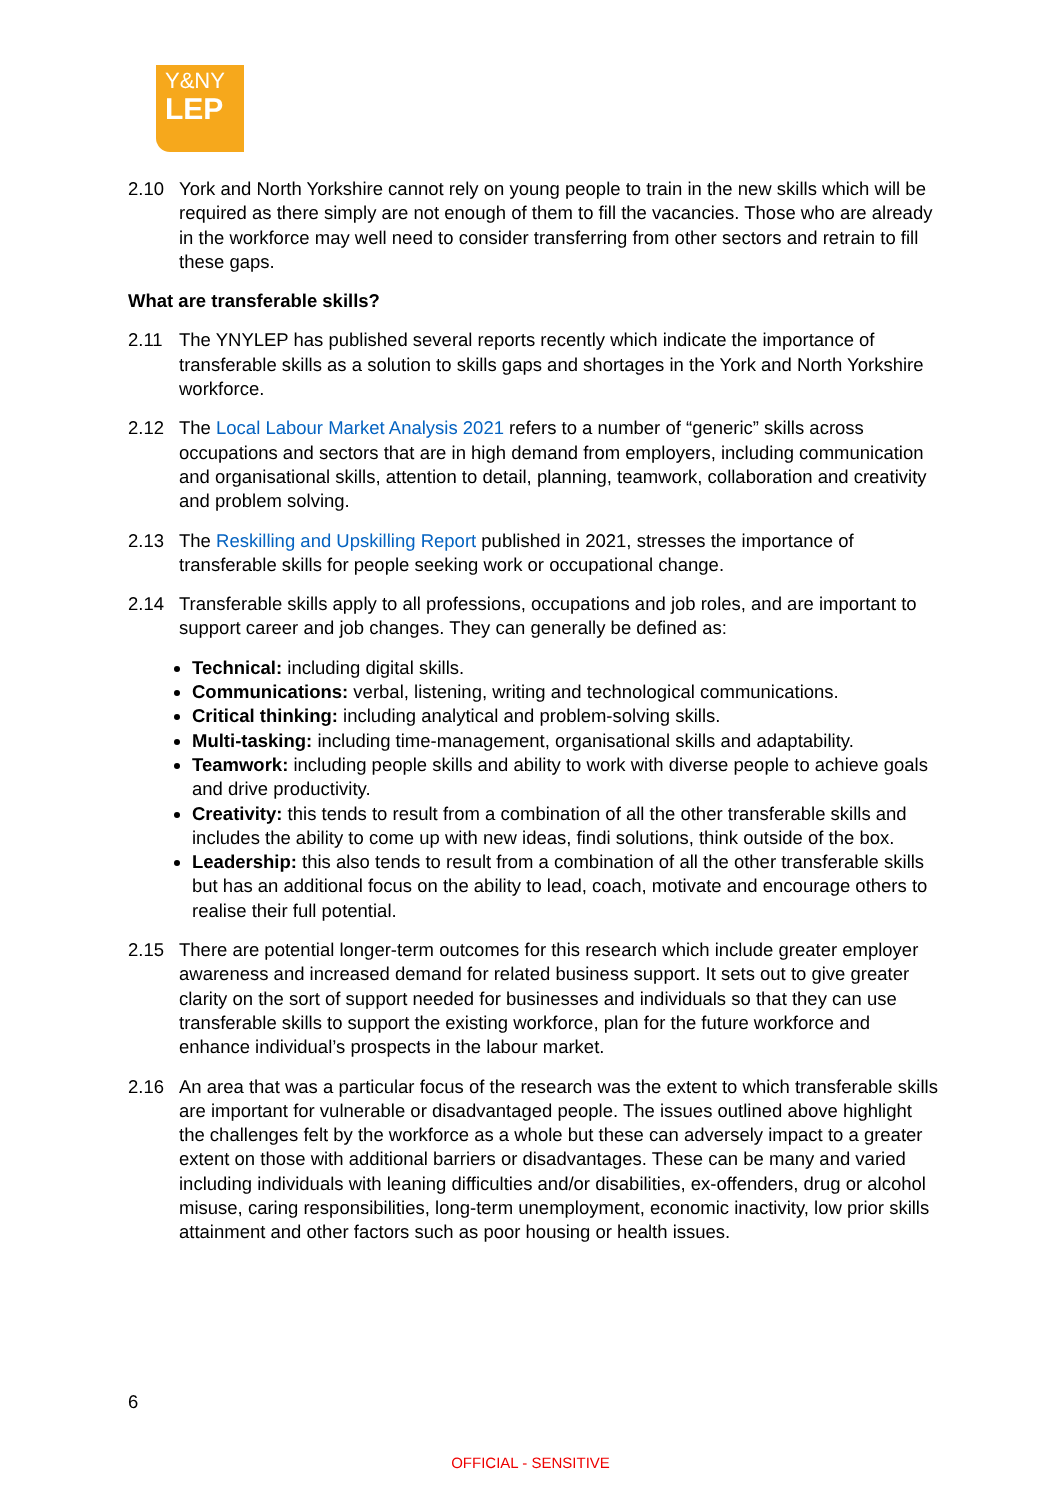Y&NY
LEP
2.10 York and North Yorkshire cannot rely on young people to train in the new skills which will be required as there simply are not enough of them to fill the vacancies. Those who are already in the workforce may well need to consider transferring from other sectors and retrain to fill these gaps.
What are transferable skills?
2.11 The YNYLEP has published several reports recently which indicate the importance of transferable skills as a solution to skills gaps and shortages in the York and North Yorkshire workforce.
2.12 The Local Labour Market Analysis 2021 refers to a number of “generic” skills across occupations and sectors that are in high demand from employers, including communication and organisational skills, attention to detail, planning, teamwork, collaboration and creativity and problem solving.
2.13 The Reskilling and Upskilling Report published in 2021, stresses the importance of transferable skills for people seeking work or occupational change.
2.14 Transferable skills apply to all professions, occupations and job roles, and are important to support career and job changes. They can generally be defined as:
Technical: including digital skills.
Communications: verbal, listening, writing and technological communications.
Critical thinking: including analytical and problem-solving skills.
Multi-tasking: including time-management, organisational skills and adaptability.
Teamwork: including people skills and ability to work with diverse people to achieve goals and drive productivity.
Creativity: this tends to result from a combination of all the other transferable skills and includes the ability to come up with new ideas, findi solutions, think outside of the box.
Leadership: this also tends to result from a combination of all the other transferable skills but has an additional focus on the ability to lead, coach, motivate and encourage others to realise their full potential.
2.15 There are potential longer-term outcomes for this research which include greater employer awareness and increased demand for related business support. It sets out to give greater clarity on the sort of support needed for businesses and individuals so that they can use transferable skills to support the existing workforce, plan for the future workforce and enhance individual’s prospects in the labour market.
2.16 An area that was a particular focus of the research was the extent to which transferable skills are important for vulnerable or disadvantaged people. The issues outlined above highlight the challenges felt by the workforce as a whole but these can adversely impact to a greater extent on those with additional barriers or disadvantages. These can be many and varied including individuals with leaning difficulties and/or disabilities, ex-offenders, drug or alcohol misuse, caring responsibilities, long-term unemployment, economic inactivity, low prior skills attainment and other factors such as poor housing or health issues.
6
OFFICIAL - SENSITIVE